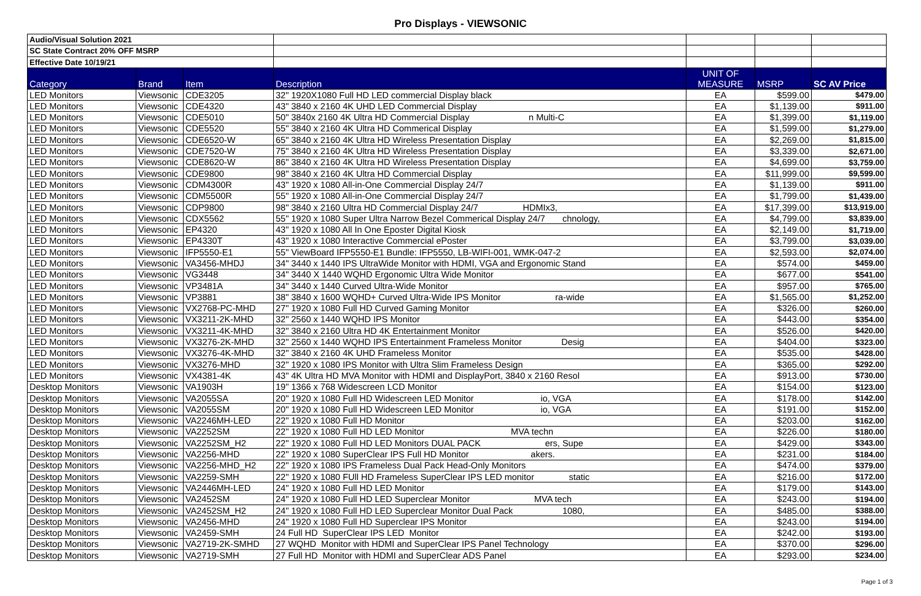Pro Displays - VIEWSONIC
| Audio/Visual Solution 2021 | | | | | | |
| SC State Contract 20% OFF MSRP | | | | | | |
| Effective Date 10/19/21 | | | | | | |
| Category | Brand | Item | Description | UNIT OF MEASURE | MSRP | SC AV Price |
| LED Monitors | Viewsonic | CDE3205 | 32" 1920X1080 Full HD LED commercial Display black | EA | $599.00 | $479.00 |
| LED Monitors | Viewsonic | CDE4320 | 43" 3840 x 2160 4K UHD LED Commercial Display | EA | $1,139.00 | $911.00 |
| LED Monitors | Viewsonic | CDE5010 | 50" 3840x 2160 4K Ultra HD Commercial Display n Multi-C | EA | $1,399.00 | $1,119.00 |
| LED Monitors | Viewsonic | CDE5520 | 55" 3840 x 2160 4K Ultra HD Commerical Display | EA | $1,599.00 | $1,279.00 |
| LED Monitors | Viewsonic | CDE6520-W | 65" 3840 x 2160 4K Ultra HD Wireless Presentation Display | EA | $2,269.00 | $1,815.00 |
| LED Monitors | Viewsonic | CDE7520-W | 75" 3840 x 2160 4K Ultra HD Wireless Presentation Display | EA | $3,339.00 | $2,671.00 |
| LED Monitors | Viewsonic | CDE8620-W | 86" 3840 x 2160 4K Ultra HD Wireless Presentation Display | EA | $4,699.00 | $3,759.00 |
| LED Monitors | Viewsonic | CDE9800 | 98" 3840 x 2160 4K Ultra HD Commercial Display | EA | $11,999.00 | $9,599.00 |
| LED Monitors | Viewsonic | CDM4300R | 43" 1920 x 1080 All-in-One Commercial Display 24/7 | EA | $1,139.00 | $911.00 |
| LED Monitors | Viewsonic | CDM5500R | 55" 1920 x 1080 All-in-One Commercial Display 24/7 | EA | $1,799.00 | $1,439.00 |
| LED Monitors | Viewsonic | CDP9800 | 98" 3840 x 2160 Ultra HD Commercial Display 24/7 HDMIx3, | EA | $17,399.00 | $13,919.00 |
| LED Monitors | Viewsonic | CDX5562 | 55" 1920 x 1080 Super Ultra Narrow Bezel Commerical Display 24/7 chnology, | EA | $4,799.00 | $3,839.00 |
| LED Monitors | Viewsonic | EP4320 | 43" 1920 x 1080 All In One Eposter Digital Kiosk | EA | $2,149.00 | $1,719.00 |
| LED Monitors | Viewsonic | EP4330T | 43" 1920 x 1080 Interactive Commercial ePoster | EA | $3,799.00 | $3,039.00 |
| LED Monitors | Viewsonic | IFP5550-E1 | 55" ViewBoard IFP5550-E1 Bundle: IFP5550, LB-WIFI-001, WMK-047-2 | EA | $2,593.00 | $2,074.00 |
| LED Monitors | Viewsonic | VA3456-MHDJ | 34" 3440 x 1440 IPS UltraWide Monitor with HDMI, VGA and Ergonomic Stand | EA | $574.00 | $459.00 |
| LED Monitors | Viewsonic | VG3448 | 34" 3440 X 1440 WQHD Ergonomic Ultra Wide Monitor | EA | $677.00 | $541.00 |
| LED Monitors | Viewsonic | VP3481A | 34" 3440 x 1440 Curved Ultra-Wide Monitor | EA | $957.00 | $765.00 |
| LED Monitors | Viewsonic | VP3881 | 38" 3840 x 1600 WQHD+ Curved Ultra-Wide IPS Monitor ra-wide | EA | $1,565.00 | $1,252.00 |
| LED Monitors | Viewsonic | VX2768-PC-MHD | 27" 1920 x 1080 Full HD Curved Gaming Monitor | EA | $326.00 | $260.00 |
| LED Monitors | Viewsonic | VX3211-2K-MHD | 32" 2560 x 1440 WQHD IPS Monitor | EA | $443.00 | $354.00 |
| LED Monitors | Viewsonic | VX3211-4K-MHD | 32" 3840 x 2160 Ultra HD 4K Entertainment Monitor | EA | $526.00 | $420.00 |
| LED Monitors | Viewsonic | VX3276-2K-MHD | 32" 2560 x 1440 WQHD IPS Entertainment Frameless Monitor Desig | EA | $404.00 | $323.00 |
| LED Monitors | Viewsonic | VX3276-4K-MHD | 32" 3840 x 2160 4K UHD Frameless Monitor | EA | $535.00 | $428.00 |
| LED Monitors | Viewsonic | VX3276-MHD | 32" 1920 x 1080 IPS Monitor with Ultra Slim Frameless Design | EA | $365.00 | $292.00 |
| LED Monitors | Viewsonic | VX4381-4K | 43" 4K Ultra HD MVA Monitor with HDMI and DisplayPort, 3840 x 2160 Resol | EA | $913.00 | $730.00 |
| Desktop Monitors | Viewsonic | VA1903H | 19" 1366 x 768 Widescreen LCD Monitor | EA | $154.00 | $123.00 |
| Desktop Monitors | Viewsonic | VA2055SA | 20" 1920 x 1080 Full HD Widescreen LED Monitor io, VGA | EA | $178.00 | $142.00 |
| Desktop Monitors | Viewsonic | VA2055SM | 20" 1920 x 1080 Full HD Widescreen LED Monitor io, VGA | EA | $191.00 | $152.00 |
| Desktop Monitors | Viewsonic | VA2246MH-LED | 22" 1920 x 1080 Full HD Monitor | EA | $203.00 | $162.00 |
| Desktop Monitors | Viewsonic | VA2252SM | 22" 1920 x 1080 Full HD LED Monitor MVA techn | EA | $226.00 | $180.00 |
| Desktop Monitors | Viewsonic | VA2252SM_H2 | 22" 1920 x 1080 Full HD LED Monitors DUAL PACK ers, Supe | EA | $429.00 | $343.00 |
| Desktop Monitors | Viewsonic | VA2256-MHD | 22" 1920 x 1080 SuperClear IPS Full HD Monitor akers. | EA | $231.00 | $184.00 |
| Desktop Monitors | Viewsonic | VA2256-MHD_H2 | 22" 1920 x 1080 IPS Frameless Dual Pack Head-Only Monitors | EA | $474.00 | $379.00 |
| Desktop Monitors | Viewsonic | VA2259-SMH | 22" 1920 x 1080 FUll HD Frameless SuperClear IPS LED monitor static | EA | $216.00 | $172.00 |
| Desktop Monitors | Viewsonic | VA2446MH-LED | 24" 1920 x 1080 Full HD LED Monitor | EA | $179.00 | $143.00 |
| Desktop Monitors | Viewsonic | VA2452SM | 24" 1920 x 1080 Full HD LED Superclear Monitor MVA tech | EA | $243.00 | $194.00 |
| Desktop Monitors | Viewsonic | VA2452SM_H2 | 24" 1920 x 1080 Full HD LED Superclear Monitor Dual Pack 1080, | EA | $485.00 | $388.00 |
| Desktop Monitors | Viewsonic | VA2456-MHD | 24" 1920 x 1080 Full HD Superclear IPS Monitor | EA | $243.00 | $194.00 |
| Desktop Monitors | Viewsonic | VA2459-SMH | 24 Full HD SuperClear IPS LED Monitor | EA | $242.00 | $193.00 |
| Desktop Monitors | Viewsonic | VA2719-2K-SMHD | 27 WQHD Monitor with HDMI and SuperClear IPS Panel Technology | EA | $370.00 | $296.00 |
| Desktop Monitors | Viewsonic | VA2719-SMH | 27 Full HD Monitor with HDMI and SuperClear ADS Panel | EA | $293.00 | $234.00 |
Page 1 of 3